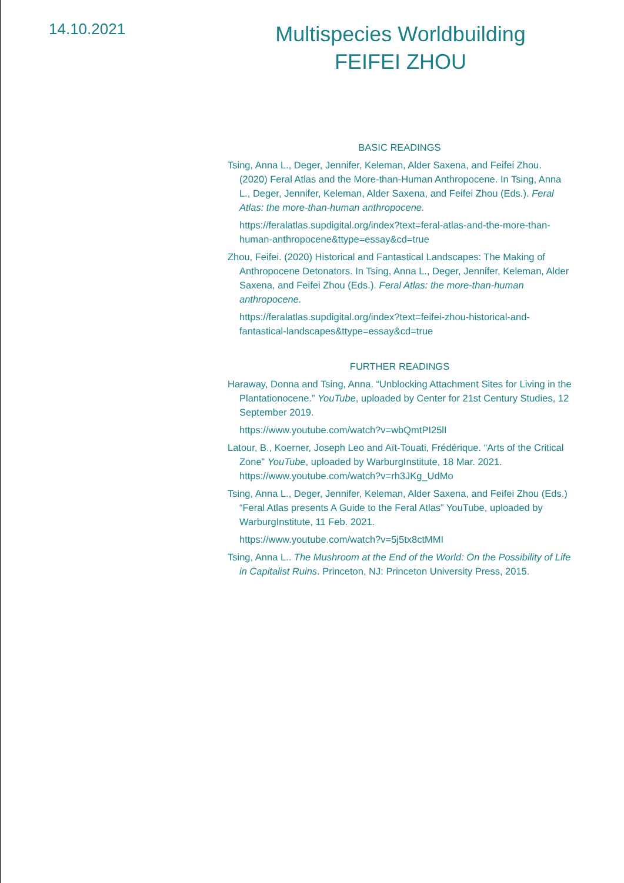14.10.2021
Multispecies Worldbuilding
FEIFEI ZHOU
BASIC READINGS
Tsing, Anna L., Deger, Jennifer, Keleman, Alder Saxena, and Feifei Zhou. (2020) Feral Atlas and the More-than-Human Anthropocene. In Tsing, Anna L., Deger, Jennifer, Keleman, Alder Saxena, and Feifei Zhou (Eds.). Feral Atlas: the more-than-human anthropocene.
https://feralatlas.supdigital.org/index?text=feral-atlas-and-the-more-than-human-anthropocene&ttype=essay&cd=true
Zhou, Feifei. (2020) Historical and Fantastical Landscapes: The Making of Anthropocene Detonators. In Tsing, Anna L., Deger, Jennifer, Keleman, Alder Saxena, and Feifei Zhou (Eds.). Feral Atlas: the more-than-human anthropocene.
https://feralatlas.supdigital.org/index?text=feifei-zhou-historical-and-fantastical-landscapes&ttype=essay&cd=true
FURTHER READINGS
Haraway, Donna and Tsing, Anna. “Unblocking Attachment Sites for Living in the Plantationocene.” YouTube, uploaded by Center for 21st Century Studies, 12 September 2019.
https://www.youtube.com/watch?v=wbQmtPI25lI
Latour, B., Koerner, Joseph Leo and Aït-Touati, Frédérique. “Arts of the Critical Zone” YouTube, uploaded by WarburgInstitute, 18 Mar. 2021. https://www.youtube.com/watch?v=rh3JKg_UdMo
Tsing, Anna L., Deger, Jennifer, Keleman, Alder Saxena, and Feifei Zhou (Eds.) “Feral Atlas presents A Guide to the Feral Atlas” YouTube, uploaded by WarburgInstitute, 11 Feb. 2021.
https://www.youtube.com/watch?v=5j5tx8ctMMI
Tsing, Anna L.. The Mushroom at the End of the World: On the Possibility of Life in Capitalist Ruins. Princeton, NJ: Princeton University Press, 2015.